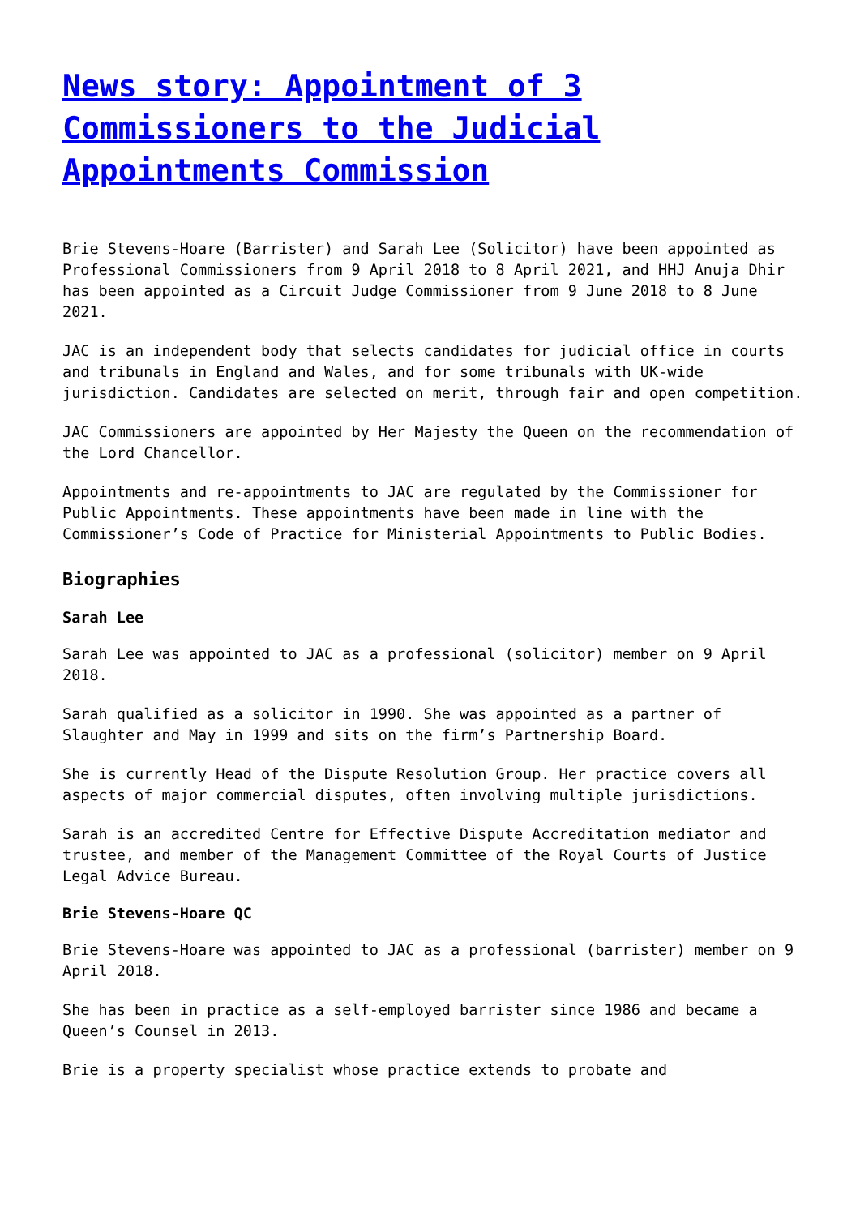News story: Appointment of 3 Commissioners to the Judicial Appointments Commission
Brie Stevens-Hoare (Barrister) and Sarah Lee (Solicitor) have been appointed as Professional Commissioners from 9 April 2018 to 8 April 2021, and HHJ Anuja Dhir has been appointed as a Circuit Judge Commissioner from 9 June 2018 to 8 June 2021.
JAC is an independent body that selects candidates for judicial office in courts and tribunals in England and Wales, and for some tribunals with UK-wide jurisdiction. Candidates are selected on merit, through fair and open competition.
JAC Commissioners are appointed by Her Majesty the Queen on the recommendation of the Lord Chancellor.
Appointments and re-appointments to JAC are regulated by the Commissioner for Public Appointments. These appointments have been made in line with the Commissioner’s Code of Practice for Ministerial Appointments to Public Bodies.
Biographies
Sarah Lee
Sarah Lee was appointed to JAC as a professional (solicitor) member on 9 April 2018.
Sarah qualified as a solicitor in 1990. She was appointed as a partner of Slaughter and May in 1999 and sits on the firm’s Partnership Board.
She is currently Head of the Dispute Resolution Group. Her practice covers all aspects of major commercial disputes, often involving multiple jurisdictions.
Sarah is an accredited Centre for Effective Dispute Accreditation mediator and trustee, and member of the Management Committee of the Royal Courts of Justice Legal Advice Bureau.
Brie Stevens-Hoare QC
Brie Stevens-Hoare was appointed to JAC as a professional (barrister) member on 9 April 2018.
She has been in practice as a self-employed barrister since 1986 and became a Queen’s Counsel in 2013.
Brie is a property specialist whose practice extends to probate and